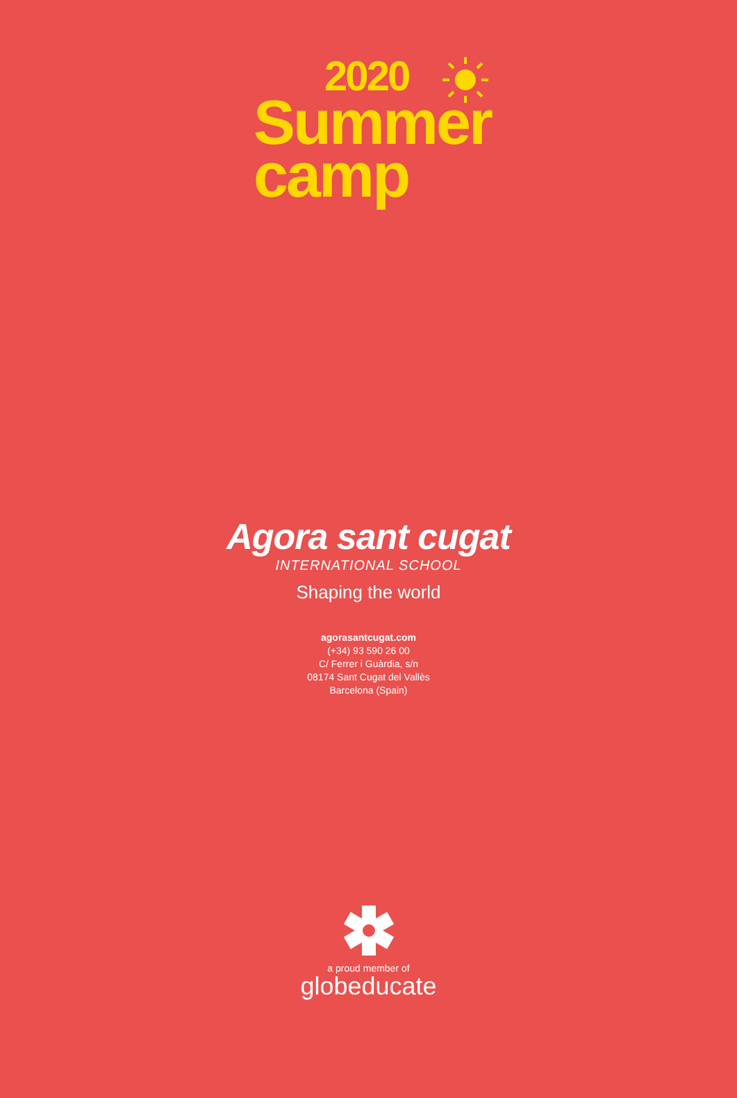2020
Summer
camp
Agora sant cugat
INTERNATIONAL SCHOOL
Shaping the world
agorasantcugat.com
(+34) 93 590 26 00
C/ Ferrer i Guàrdia, s/n
08174 Sant Cugat del Vallès
Barcelona (Spain)
a proud member of
globeducate